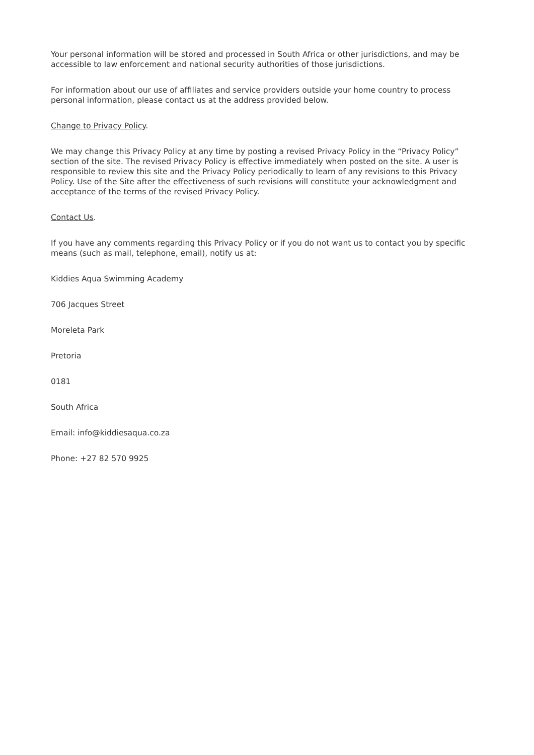Your personal information will be stored and processed in South Africa or other jurisdictions, and may be accessible to law enforcement and national security authorities of those jurisdictions.
For information about our use of affiliates and service providers outside your home country to process personal information, please contact us at the address provided below.
Change to Privacy Policy.
We may change this Privacy Policy at any time by posting a revised Privacy Policy in the “Privacy Policy” section of the site. The revised Privacy Policy is effective immediately when posted on the site. A user is responsible to review this site and the Privacy Policy periodically to learn of any revisions to this Privacy Policy. Use of the Site after the effectiveness of such revisions will constitute your acknowledgment and acceptance of the terms of the revised Privacy Policy.
Contact Us.
If you have any comments regarding this Privacy Policy or if you do not want us to contact you by specific means (such as mail, telephone, email), notify us at:
Kiddies Aqua Swimming Academy
706 Jacques Street
Moreleta Park
Pretoria
0181
South Africa
Email: info@kiddiesaqua.co.za
Phone: +27 82 570 9925